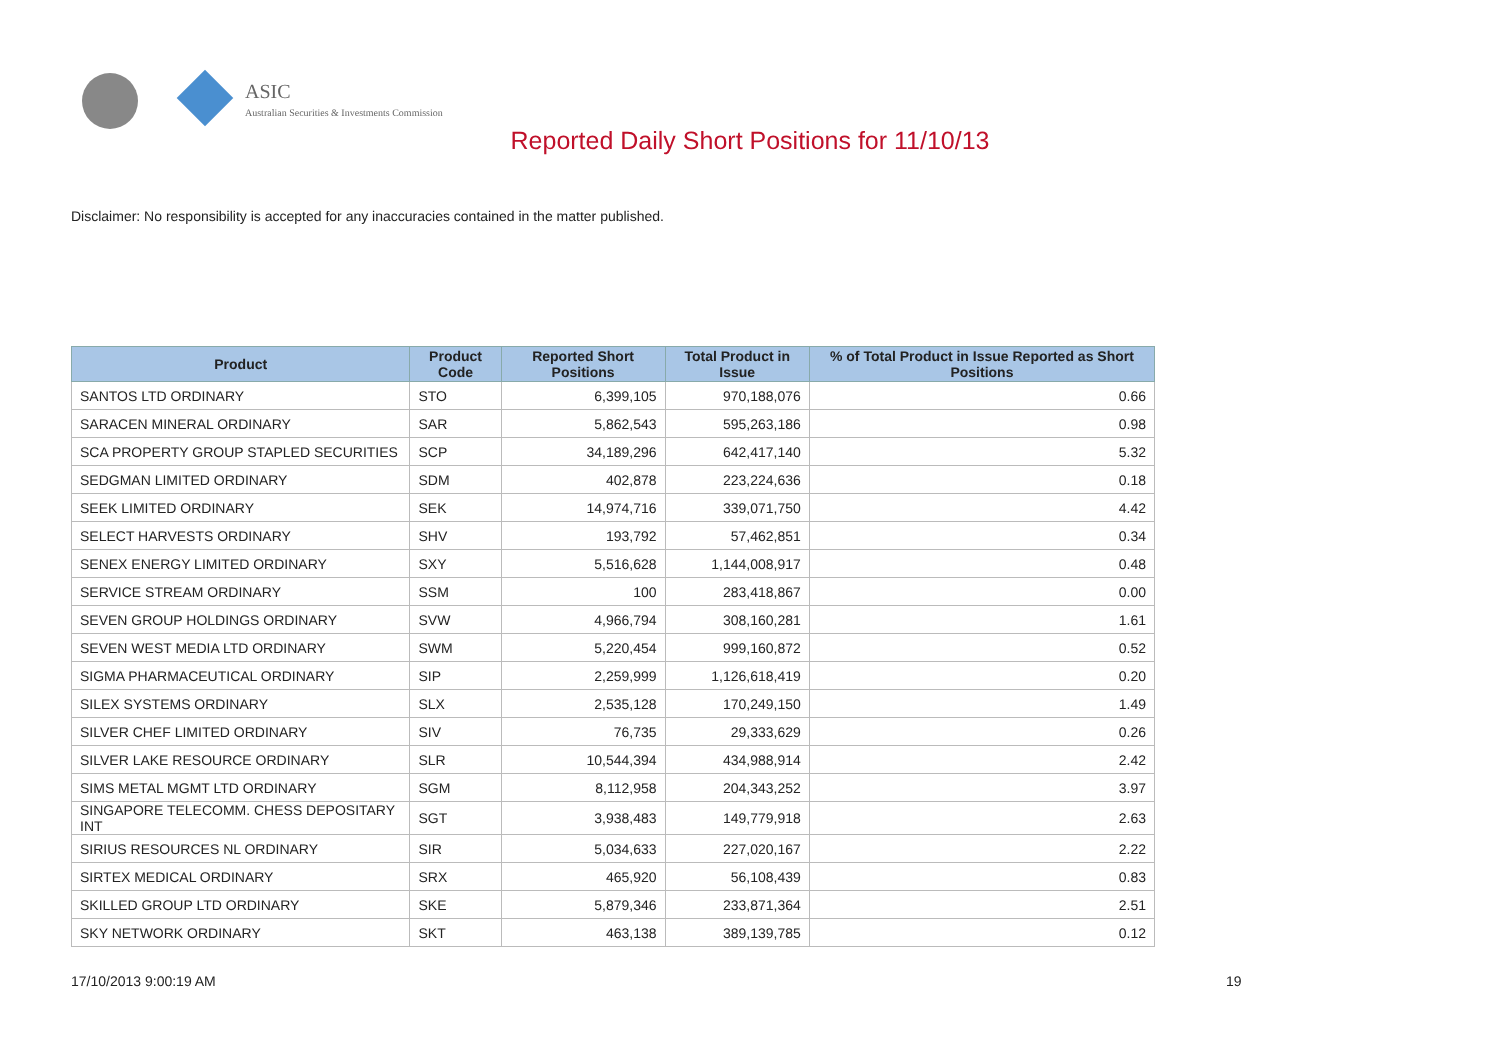ASIC
Australian Securities & Investments Commission
Reported Daily Short Positions for 11/10/13
Disclaimer: No responsibility is accepted for any inaccuracies contained in the matter published.
| Product | Product Code | Reported Short Positions | Total Product in Issue | % of Total Product in Issue Reported as Short Positions |
| --- | --- | --- | --- | --- |
| SANTOS LTD ORDINARY | STO | 6,399,105 | 970,188,076 | 0.66 |
| SARACEN MINERAL ORDINARY | SAR | 5,862,543 | 595,263,186 | 0.98 |
| SCA PROPERTY GROUP STAPLED SECURITIES | SCP | 34,189,296 | 642,417,140 | 5.32 |
| SEDGMAN LIMITED ORDINARY | SDM | 402,878 | 223,224,636 | 0.18 |
| SEEK LIMITED ORDINARY | SEK | 14,974,716 | 339,071,750 | 4.42 |
| SELECT HARVESTS ORDINARY | SHV | 193,792 | 57,462,851 | 0.34 |
| SENEX ENERGY LIMITED ORDINARY | SXY | 5,516,628 | 1,144,008,917 | 0.48 |
| SERVICE STREAM ORDINARY | SSM | 100 | 283,418,867 | 0.00 |
| SEVEN GROUP HOLDINGS ORDINARY | SVW | 4,966,794 | 308,160,281 | 1.61 |
| SEVEN WEST MEDIA LTD ORDINARY | SWM | 5,220,454 | 999,160,872 | 0.52 |
| SIGMA PHARMACEUTICAL ORDINARY | SIP | 2,259,999 | 1,126,618,419 | 0.20 |
| SILEX SYSTEMS ORDINARY | SLX | 2,535,128 | 170,249,150 | 1.49 |
| SILVER CHEF LIMITED ORDINARY | SIV | 76,735 | 29,333,629 | 0.26 |
| SILVER LAKE RESOURCE ORDINARY | SLR | 10,544,394 | 434,988,914 | 2.42 |
| SIMS METAL MGMT LTD ORDINARY | SGM | 8,112,958 | 204,343,252 | 3.97 |
| SINGAPORE TELECOMM. CHESS DEPOSITARY INT | SGT | 3,938,483 | 149,779,918 | 2.63 |
| SIRIUS RESOURCES NL ORDINARY | SIR | 5,034,633 | 227,020,167 | 2.22 |
| SIRTEX MEDICAL ORDINARY | SRX | 465,920 | 56,108,439 | 0.83 |
| SKILLED GROUP LTD ORDINARY | SKE | 5,879,346 | 233,871,364 | 2.51 |
| SKY NETWORK ORDINARY | SKT | 463,138 | 389,139,785 | 0.12 |
17/10/2013 9:00:19 AM 19